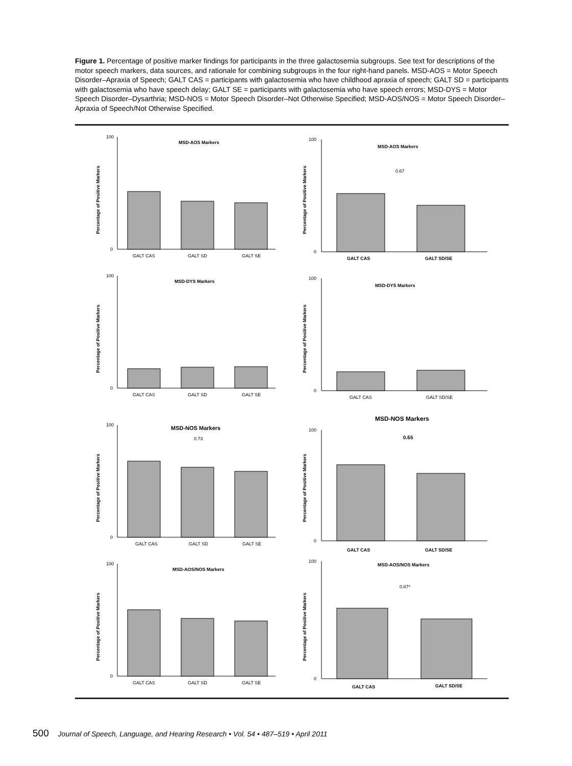Figure 1. Percentage of positive marker findings for participants in the three galactosemia subgroups. See text for descriptions of the motor speech markers, data sources, and rationale for combining subgroups in the four right-hand panels. MSD-AOS = Motor Speech Disorder–Apraxia of Speech; GALT CAS = participants with galactosemia who have childhood apraxia of speech; GALT SD = participants with galactosemia who have speech delay; GALT SE = participants with galactosemia who have speech errors; MSD-DYS = Motor Speech Disorder–Dysarthria; MSD-NOS = Motor Speech Disorder–Not Otherwise Specified; MSD-AOS/NOS = Motor Speech Disorder–Apraxia of Speech/Not Otherwise Specified.
MSD-AOS Markers
Percentage of Positive Markers
100
0
GALT CAS
GALT SD
GALT SE
MSD-AOS Markers
0.67
Percentage of Positive Markers
100
0
GALT CAS
GALT SD/SE
MSD-DYS Markers
Percentage of Positive Markers
100
0
GALT CAS
GALT SD
GALT SE
MSD-DYS Markers
Percentage of Positive Markers
100
0
GALT CAS
GALT SD/SE
MSD-NOS Markers
0.73
Percentage of Positive Markers
100
0
GALT CAS
GALT SD
GALT SE
MSD-NOS Markers
0.65
Percentage of Positive Markers
100
0
GALT CAS
GALT SD/SE
MSD-AOS/NOS Markers
Percentage of Positive Markers
100
0
GALT CAS
GALT SD
GALT SE
MSD-AOS/NOS Markers
0.87*
Percentage of Positive Markers
100
0
GALT CAS
GALT SD/SE
500 Journal of Speech, Language, and Hearing Research • Vol. 54 • 487–519 • April 2011